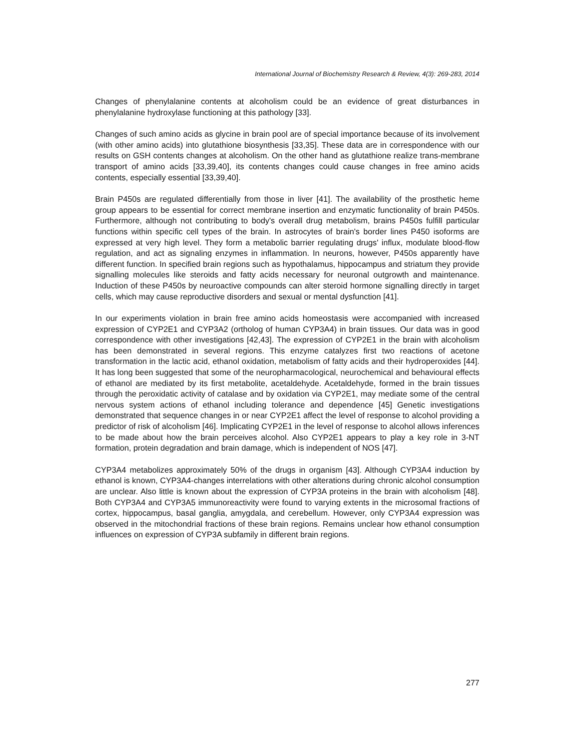International Journal of Biochemistry Research & Review, 4(3): 269-283, 2014
Changes of phenylalanine contents at alcoholism could be an evidence of great disturbances in phenylalanine hydroxylase functioning at this pathology [33].
Changes of such amino acids as glycine in brain pool are of special importance because of its involvement (with other amino acids) into glutathione biosynthesis [33,35]. These data are in correspondence with our results on GSH contents changes at alcoholism. On the other hand as glutathione realize trans-membrane transport of amino acids [33,39,40], its contents changes could cause changes in free amino acids contents, especially essential [33,39,40].
Brain P450s are regulated differentially from those in liver [41]. The availability of the prosthetic heme group appears to be essential for correct membrane insertion and enzymatic functionality of brain P450s. Furthermore, although not contributing to body's overall drug metabolism, brains P450s fulfill particular functions within specific cell types of the brain. In astrocytes of brain's border lines P450 isoforms are expressed at very high level. They form a metabolic barrier regulating drugs' influx, modulate blood-flow regulation, and act as signaling enzymes in inflammation. In neurons, however, P450s apparently have different function. In specified brain regions such as hypothalamus, hippocampus and striatum they provide signalling molecules like steroids and fatty acids necessary for neuronal outgrowth and maintenance. Induction of these P450s by neuroactive compounds can alter steroid hormone signalling directly in target cells, which may cause reproductive disorders and sexual or mental dysfunction [41].
In our experiments violation in brain free amino acids homeostasis were accompanied with increased expression of CYP2E1 and CYP3A2 (ortholog of human CYP3A4) in brain tissues. Our data was in good correspondence with other investigations [42,43]. The expression of CYP2E1 in the brain with alcoholism has been demonstrated in several regions. This enzyme catalyzes first two reactions of acetone transformation in the lactic acid, ethanol oxidation, metabolism of fatty acids and their hydroperoxides [44]. It has long been suggested that some of the neuropharmacological, neurochemical and behavioural effects of ethanol are mediated by its first metabolite, acetaldehyde. Acetaldehyde, formed in the brain tissues through the peroxidatic activity of catalase and by oxidation via CYP2E1, may mediate some of the central nervous system actions of ethanol including tolerance and dependence [45] Genetic investigations demonstrated that sequence changes in or near CYP2E1 affect the level of response to alcohol providing a predictor of risk of alcoholism [46]. Implicating CYP2E1 in the level of response to alcohol allows inferences to be made about how the brain perceives alcohol. Also CYP2E1 appears to play a key role in 3-NT formation, protein degradation and brain damage, which is independent of NOS [47].
CYP3A4 metabolizes approximately 50% of the drugs in organism [43]. Although CYP3A4 induction by ethanol is known, CYP3A4-changes interrelations with other alterations during chronic alcohol consumption are unclear. Also little is known about the expression of CYP3A proteins in the brain with alcoholism [48]. Both CYP3A4 and CYP3A5 immunoreactivity were found to varying extents in the microsomal fractions of cortex, hippocampus, basal ganglia, amygdala, and cerebellum. However, only CYP3A4 expression was observed in the mitochondrial fractions of these brain regions. Remains unclear how ethanol consumption influences on expression of CYP3A subfamily in different brain regions.
277